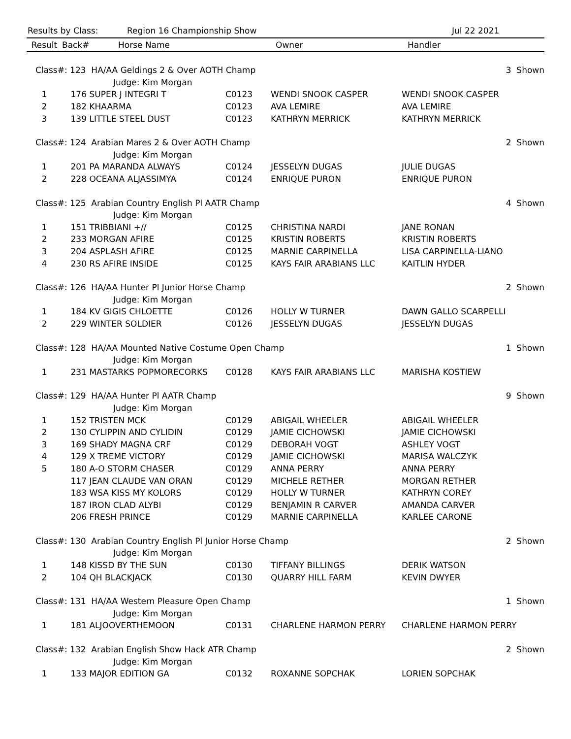Results by Class: Region 16 Championship Show Jul 22 2021
| Result | Back# | Horse Name | | Owner | Handler | |
| --- | --- | --- | --- | --- | --- | --- |
| Class#: 123 HA/AA Geldings 2 & Over AOTH Champ | | | | | | 3 Shown |
| | | Judge: Kim Morgan | | | | |
| 1 | 176 | SUPER J INTEGRI T | C0123 | WENDI SNOOK CASPER | WENDI SNOOK CASPER | |
| 2 | 182 | KHAARMA | C0123 | AVA LEMIRE | AVA LEMIRE | |
| 3 | 139 | LITTLE STEEL DUST | C0123 | KATHRYN MERRICK | KATHRYN MERRICK | |
| Class#: 124 Arabian Mares 2 & Over AOTH Champ | | | | | | 2 Shown |
| | | Judge: Kim Morgan | | | | |
| 1 | 201 | PA MARANDA ALWAYS | C0124 | JESSELYN DUGAS | JULIE DUGAS | |
| 2 | 228 | OCEANA ALJASSIMYA | C0124 | ENRIQUE PURON | ENRIQUE PURON | |
| Class#: 125 Arabian Country English Pl AATR Champ | | | | | | 4 Shown |
| | | Judge: Kim Morgan | | | | |
| 1 | 151 | TRIBBIANI +// | C0125 | CHRISTINA NARDI | JANE RONAN | |
| 2 | 233 | MORGAN AFIRE | C0125 | KRISTIN ROBERTS | KRISTIN ROBERTS | |
| 3 | 204 | ASPLASH AFIRE | C0125 | MARNIE CARPINELLA | LISA CARPINELLA-LIANO | |
| 4 | 230 | RS AFIRE INSIDE | C0125 | KAYS FAIR ARABIANS LLC | KAITLIN HYDER | |
| Class#: 126 HA/AA Hunter Pl Junior Horse Champ | | | | | | 2 Shown |
| | | Judge: Kim Morgan | | | | |
| 1 | 184 | KV GIGIS CHLOETTE | C0126 | HOLLY W TURNER | DAWN GALLO SCARPELLI | |
| 2 | 229 | WINTER SOLDIER | C0126 | JESSELYN DUGAS | JESSELYN DUGAS | |
| Class#: 128 HA/AA Mounted Native Costume Open Champ | | | | | | 1 Shown |
| | | Judge: Kim Morgan | | | | |
| 1 | 231 | MASTARKS POPMORECORKS | C0128 | KAYS FAIR ARABIANS LLC | MARISHA KOSTIEW | |
| Class#: 129 HA/AA Hunter Pl AATR Champ | | | | | | 9 Shown |
| | | Judge: Kim Morgan | | | | |
| 1 | 152 | TRISTEN MCK | C0129 | ABIGAIL WHEELER | ABIGAIL WHEELER | |
| 2 | 130 | CYLIPPIN AND CYLIDIN | C0129 | JAMIE CICHOWSKI | JAMIE CICHOWSKI | |
| 3 | 169 | SHADY MAGNA CRF | C0129 | DEBORAH VOGT | ASHLEY VOGT | |
| 4 | 129 | X TREME VICTORY | C0129 | JAMIE CICHOWSKI | MARISA WALCZYK | |
| 5 | 180 | A-O STORM CHASER | C0129 | ANNA PERRY | ANNA PERRY | |
| | 117 | JEAN CLAUDE VAN ORAN | C0129 | MICHELE RETHER | MORGAN RETHER | |
| | 183 | WSA KISS MY KOLORS | C0129 | HOLLY W TURNER | KATHRYN COREY | |
| | 187 | IRON CLAD ALYBI | C0129 | BENJAMIN R CARVER | AMANDA CARVER | |
| | 206 | FRESH PRINCE | C0129 | MARNIE CARPINELLA | KARLEE CARONE | |
| Class#: 130 Arabian Country English Pl Junior Horse Champ | | | | | | 2 Shown |
| | | Judge: Kim Morgan | | | | |
| 1 | 148 | KISSD BY THE SUN | C0130 | TIFFANY BILLINGS | DERIK WATSON | |
| 2 | 104 | QH BLACKJACK | C0130 | QUARRY HILL FARM | KEVIN DWYER | |
| Class#: 131 HA/AA Western Pleasure Open Champ | | | | | | 1 Shown |
| | | Judge: Kim Morgan | | | | |
| 1 | 181 | ALJOOVERTHEMOON | C0131 | CHARLENE HARMON PERRY | CHARLENE HARMON PERRY | |
| Class#: 132 Arabian English Show Hack ATR Champ | | | | | | 2 Shown |
| | | Judge: Kim Morgan | | | | |
| 1 | 133 | MAJOR EDITION GA | C0132 | ROXANNE SOPCHAK | LORIEN SOPCHAK | |